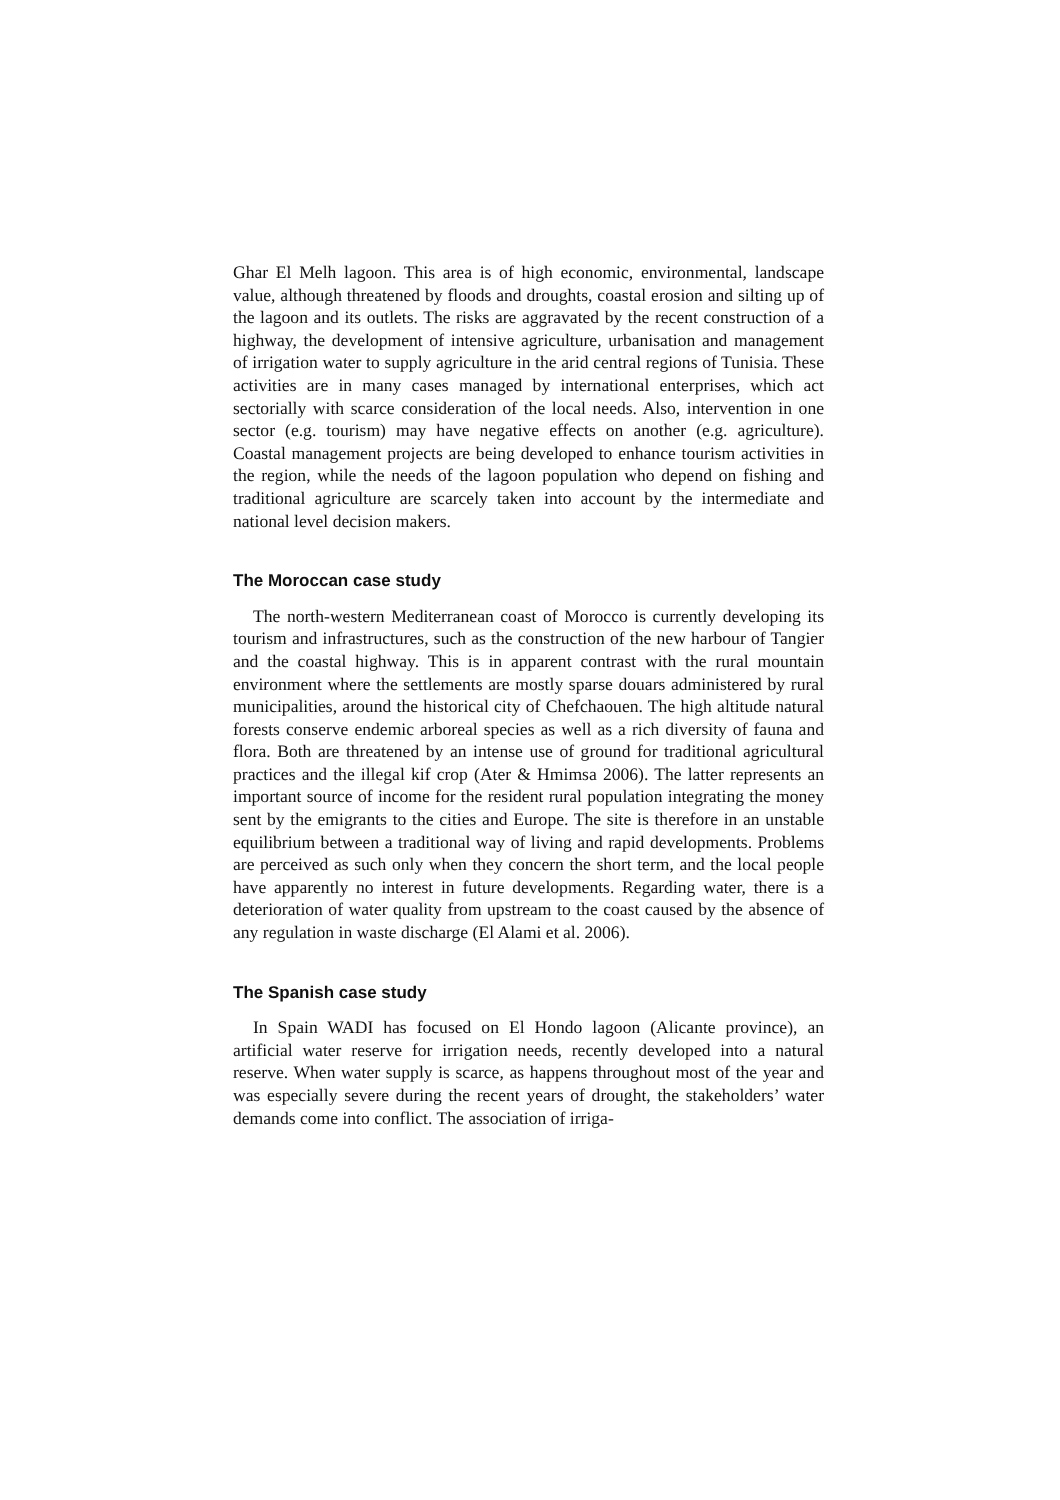Ghar El Melh lagoon. This area is of high economic, environmental, landscape value, although threatened by floods and droughts, coastal erosion and silting up of the lagoon and its outlets. The risks are aggravated by the recent construction of a highway, the development of intensive agriculture, urbanisation and management of irrigation water to supply agriculture in the arid central regions of Tunisia. These activities are in many cases managed by international enterprises, which act sectorially with scarce consideration of the local needs. Also, intervention in one sector (e.g. tourism) may have negative effects on another (e.g. agriculture). Coastal management projects are being developed to enhance tourism activities in the region, while the needs of the lagoon population who depend on fishing and traditional agriculture are scarcely taken into account by the intermediate and national level decision makers.
The Moroccan case study
The north-western Mediterranean coast of Morocco is currently developing its tourism and infrastructures, such as the construction of the new harbour of Tangier and the coastal highway. This is in apparent contrast with the rural mountain environment where the settlements are mostly sparse douars administered by rural municipalities, around the historical city of Chefchaouen. The high altitude natural forests conserve endemic arboreal species as well as a rich diversity of fauna and flora. Both are threatened by an intense use of ground for traditional agricultural practices and the illegal kif crop (Ater & Hmimsa 2006). The latter represents an important source of income for the resident rural population integrating the money sent by the emigrants to the cities and Europe. The site is therefore in an unstable equilibrium between a traditional way of living and rapid developments. Problems are perceived as such only when they concern the short term, and the local people have apparently no interest in future developments. Regarding water, there is a deterioration of water quality from upstream to the coast caused by the absence of any regulation in waste discharge (El Alami et al. 2006).
The Spanish case study
In Spain WADI has focused on El Hondo lagoon (Alicante province), an artificial water reserve for irrigation needs, recently developed into a natural reserve. When water supply is scarce, as happens throughout most of the year and was especially severe during the recent years of drought, the stakeholders’ water demands come into conflict. The association of irriga-